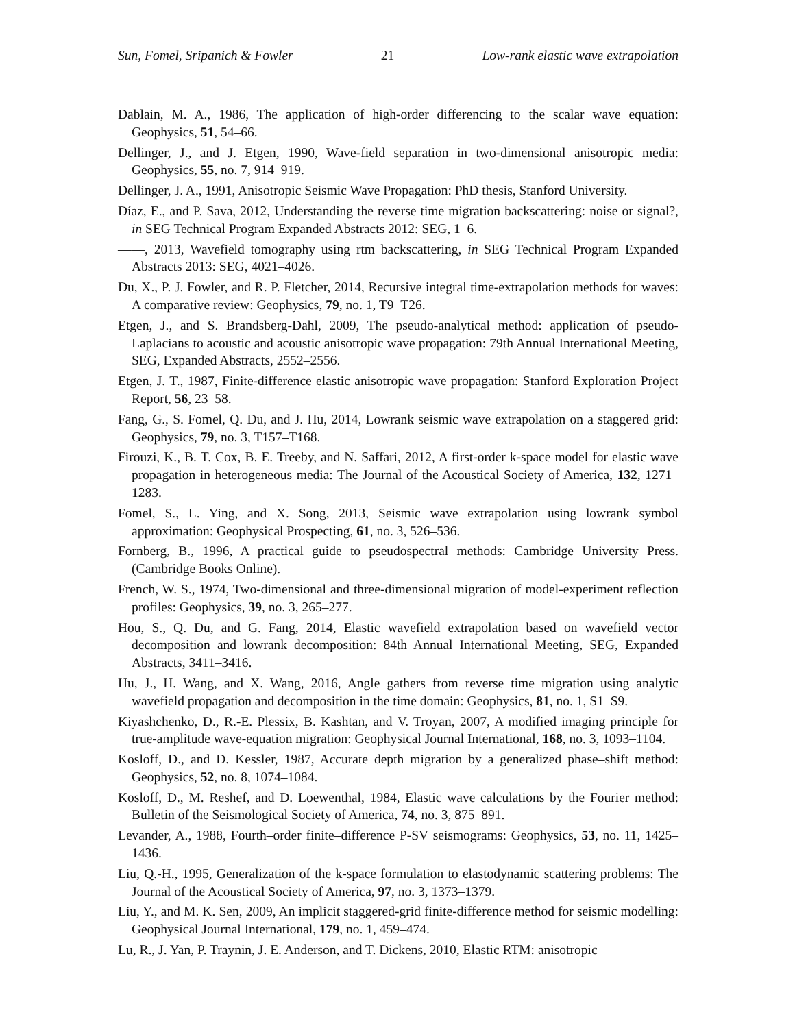Sun, Fomel, Sripanich & Fowler 21 Low-rank elastic wave extrapolation
Dablain, M. A., 1986, The application of high-order differencing to the scalar wave equation: Geophysics, 51, 54–66.
Dellinger, J., and J. Etgen, 1990, Wave-field separation in two-dimensional anisotropic media: Geophysics, 55, no. 7, 914–919.
Dellinger, J. A., 1991, Anisotropic Seismic Wave Propagation: PhD thesis, Stanford University.
Díaz, E., and P. Sava, 2012, Understanding the reverse time migration backscattering: noise or signal?, in SEG Technical Program Expanded Abstracts 2012: SEG, 1–6.
——, 2013, Wavefield tomography using rtm backscattering, in SEG Technical Program Expanded Abstracts 2013: SEG, 4021–4026.
Du, X., P. J. Fowler, and R. P. Fletcher, 2014, Recursive integral time-extrapolation methods for waves: A comparative review: Geophysics, 79, no. 1, T9–T26.
Etgen, J., and S. Brandsberg-Dahl, 2009, The pseudo-analytical method: application of pseudo-Laplacians to acoustic and acoustic anisotropic wave propagation: 79th Annual International Meeting, SEG, Expanded Abstracts, 2552–2556.
Etgen, J. T., 1987, Finite-difference elastic anisotropic wave propagation: Stanford Exploration Project Report, 56, 23–58.
Fang, G., S. Fomel, Q. Du, and J. Hu, 2014, Lowrank seismic wave extrapolation on a staggered grid: Geophysics, 79, no. 3, T157–T168.
Firouzi, K., B. T. Cox, B. E. Treeby, and N. Saffari, 2012, A first-order k-space model for elastic wave propagation in heterogeneous media: The Journal of the Acoustical Society of America, 132, 1271–1283.
Fomel, S., L. Ying, and X. Song, 2013, Seismic wave extrapolation using lowrank symbol approximation: Geophysical Prospecting, 61, no. 3, 526–536.
Fornberg, B., 1996, A practical guide to pseudospectral methods: Cambridge University Press. (Cambridge Books Online).
French, W. S., 1974, Two-dimensional and three-dimensional migration of model-experiment reflection profiles: Geophysics, 39, no. 3, 265–277.
Hou, S., Q. Du, and G. Fang, 2014, Elastic wavefield extrapolation based on wavefield vector decomposition and lowrank decomposition: 84th Annual International Meeting, SEG, Expanded Abstracts, 3411–3416.
Hu, J., H. Wang, and X. Wang, 2016, Angle gathers from reverse time migration using analytic wavefield propagation and decomposition in the time domain: Geophysics, 81, no. 1, S1–S9.
Kiyashchenko, D., R.-E. Plessix, B. Kashtan, and V. Troyan, 2007, A modified imaging principle for true-amplitude wave-equation migration: Geophysical Journal International, 168, no. 3, 1093–1104.
Kosloff, D., and D. Kessler, 1987, Accurate depth migration by a generalized phase–shift method: Geophysics, 52, no. 8, 1074–1084.
Kosloff, D., M. Reshef, and D. Loewenthal, 1984, Elastic wave calculations by the Fourier method: Bulletin of the Seismological Society of America, 74, no. 3, 875–891.
Levander, A., 1988, Fourth–order finite–difference P-SV seismograms: Geophysics, 53, no. 11, 1425–1436.
Liu, Q.-H., 1995, Generalization of the k-space formulation to elastodynamic scattering problems: The Journal of the Acoustical Society of America, 97, no. 3, 1373–1379.
Liu, Y., and M. K. Sen, 2009, An implicit staggered-grid finite-difference method for seismic modelling: Geophysical Journal International, 179, no. 1, 459–474.
Lu, R., J. Yan, P. Traynin, J. E. Anderson, and T. Dickens, 2010, Elastic RTM: anisotropic